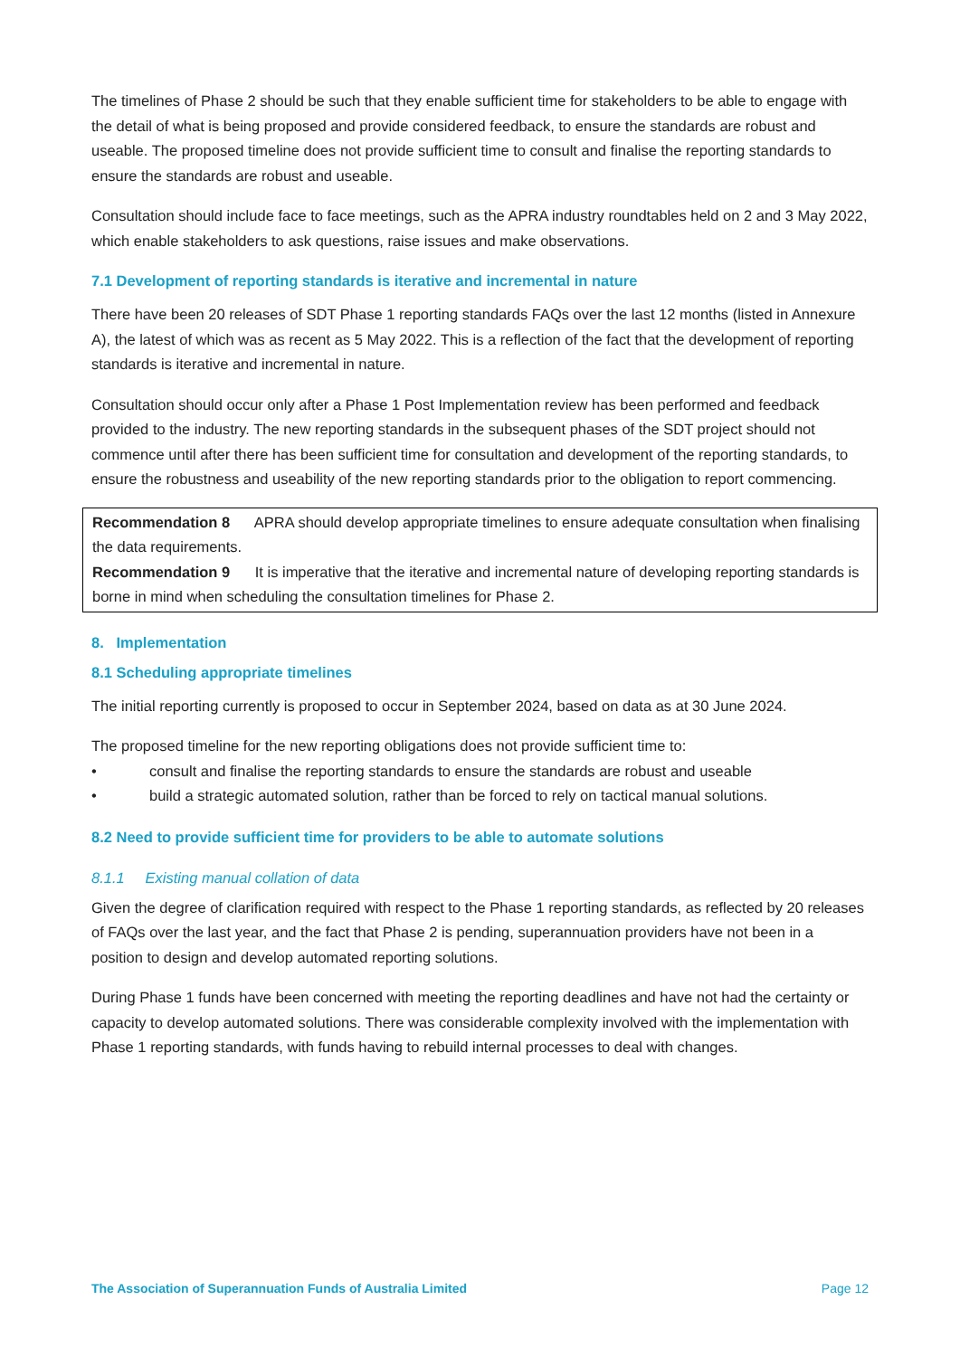The timelines of Phase 2 should be such that they enable sufficient time for stakeholders to be able to engage with the detail of what is being proposed and provide considered feedback, to ensure the standards are robust and useable. The proposed timeline does not provide sufficient time to consult and finalise the reporting standards to ensure the standards are robust and useable.
Consultation should include face to face meetings, such as the APRA industry roundtables held on 2 and 3 May 2022, which enable stakeholders to ask questions, raise issues and make observations.
7.1 Development of reporting standards is iterative and incremental in nature
There have been 20 releases of SDT Phase 1 reporting standards FAQs over the last 12 months (listed in Annexure A), the latest of which was as recent as 5 May 2022. This is a reflection of the fact that the development of reporting standards is iterative and incremental in nature.
Consultation should occur only after a Phase 1 Post Implementation review has been performed and feedback provided to the industry. The new reporting standards in the subsequent phases of the SDT project should not commence until after there has been sufficient time for consultation and development of the reporting standards, to ensure the robustness and useability of the new reporting standards prior to the obligation to report commencing.
Recommendation 8 APRA should develop appropriate timelines to ensure adequate consultation when finalising the data requirements.
Recommendation 9 It is imperative that the iterative and incremental nature of developing reporting standards is borne in mind when scheduling the consultation timelines for Phase 2.
8. Implementation
8.1 Scheduling appropriate timelines
The initial reporting currently is proposed to occur in September 2024, based on data as at 30 June 2024.
The proposed timeline for the new reporting obligations does not provide sufficient time to:
• consult and finalise the reporting standards to ensure the standards are robust and useable
• build a strategic automated solution, rather than be forced to rely on tactical manual solutions.
8.2 Need to provide sufficient time for providers to be able to automate solutions
8.1.1 Existing manual collation of data
Given the degree of clarification required with respect to the Phase 1 reporting standards, as reflected by 20 releases of FAQs over the last year, and the fact that Phase 2 is pending, superannuation providers have not been in a position to design and develop automated reporting solutions.
During Phase 1 funds have been concerned with meeting the reporting deadlines and have not had the certainty or capacity to develop automated solutions. There was considerable complexity involved with the implementation with Phase 1 reporting standards, with funds having to rebuild internal processes to deal with changes.
The Association of Superannuation Funds of Australia Limited Page 12